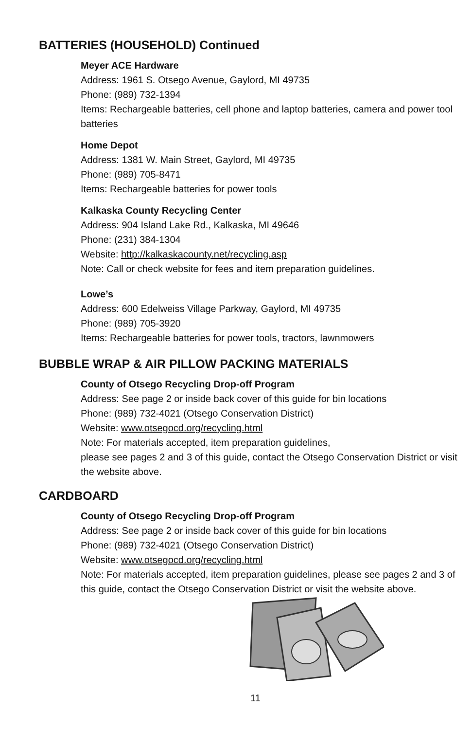BATTERIES (HOUSEHOLD) Continued
Meyer ACE Hardware
Address: 1961 S. Otsego Avenue, Gaylord, MI 49735
Phone: (989) 732-1394
Items: Rechargeable batteries, cell phone and laptop batteries, camera and power tool batteries
Home Depot
Address: 1381 W. Main Street, Gaylord, MI 49735
Phone: (989) 705-8471
Items: Rechargeable batteries for power tools
Kalkaska County Recycling Center
Address: 904 Island Lake Rd., Kalkaska, MI 49646
Phone: (231) 384-1304
Website: http://kalkaskacounty.net/recycling.asp
Note: Call or check website for fees and item preparation guidelines.
Lowe’s
Address: 600 Edelweiss Village Parkway, Gaylord, MI 49735
Phone: (989) 705-3920
Items: Rechargeable batteries for power tools, tractors, lawnmowers
BUBBLE WRAP & AIR PILLOW PACKING MATERIALS
County of Otsego Recycling Drop-off Program
Address: See page 2 or inside back cover of this guide for bin locations
Phone: (989) 732-4021 (Otsego Conservation District)
Website: www.otsegocd.org/recycling.html
Note: For materials accepted, item preparation guidelines,
please see pages 2 and 3 of this guide, contact the Otsego Conservation District or visit the website above.
CARDBOARD
County of Otsego Recycling Drop-off Program
Address: See page 2 or inside back cover of this guide for bin locations
Phone: (989) 732-4021 (Otsego Conservation District)
Website: www.otsegocd.org/recycling.html
Note: For materials accepted, item preparation guidelines, please see pages 2 and 3 of this guide, contact the Otsego Conservation District or visit the website above.
11